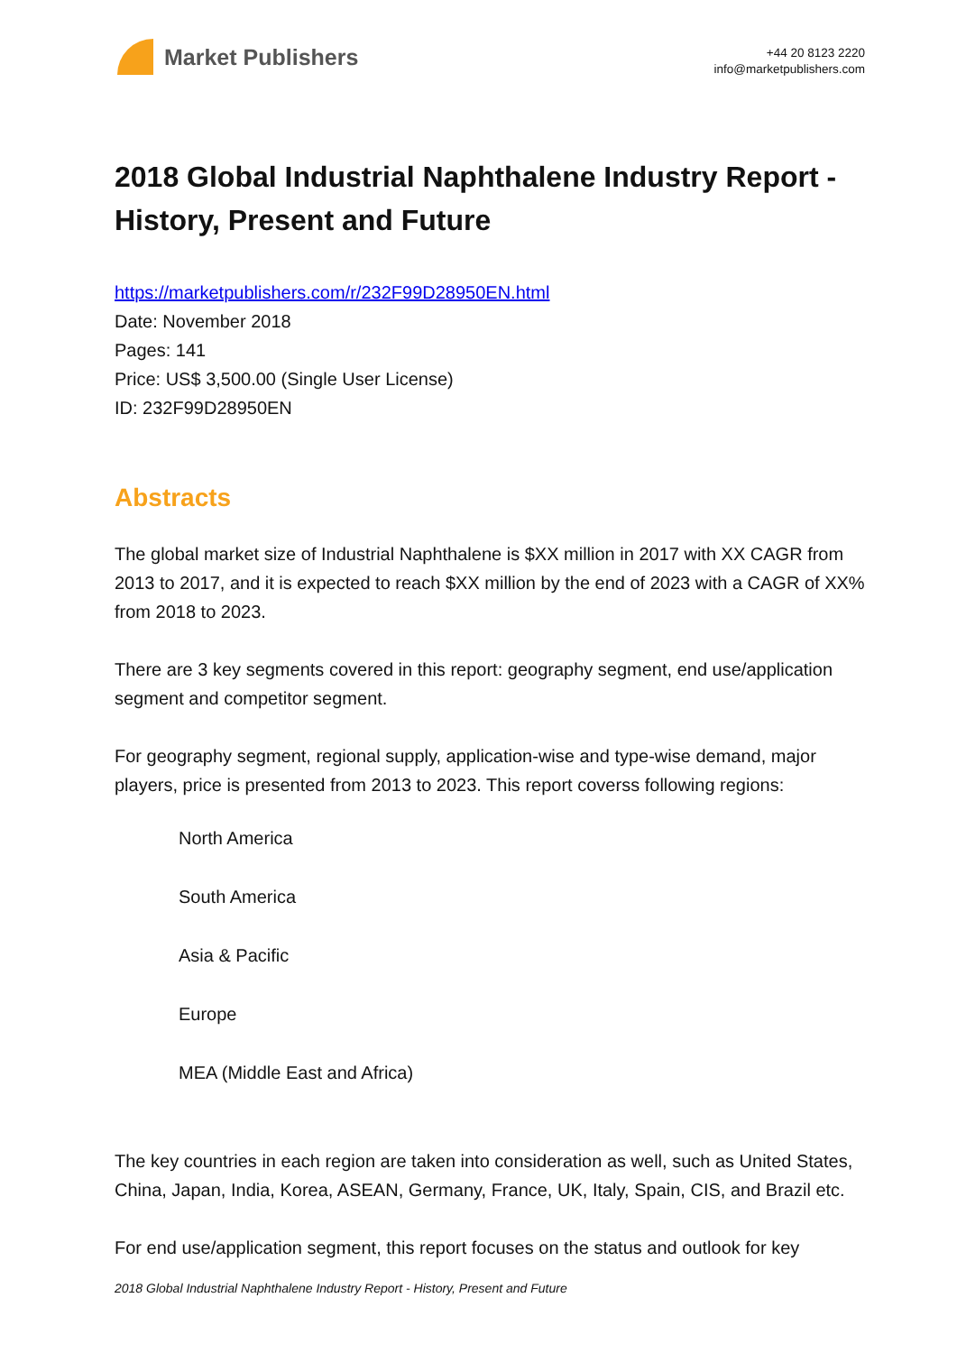Market Publishers
+44 20 8123 2220
info@marketpublishers.com
2018 Global Industrial Naphthalene Industry Report - History, Present and Future
https://marketpublishers.com/r/232F99D28950EN.html
Date: November 2018
Pages: 141
Price: US$ 3,500.00 (Single User License)
ID: 232F99D28950EN
Abstracts
The global market size of Industrial Naphthalene is $XX million in 2017 with XX CAGR from 2013 to 2017, and it is expected to reach $XX million by the end of 2023 with a CAGR of XX% from 2018 to 2023.
There are 3 key segments covered in this report: geography segment, end use/application segment and competitor segment.
For geography segment, regional supply, application-wise and type-wise demand, major players, price is presented from 2013 to 2023. This report coverss following regions:
North America
South America
Asia & Pacific
Europe
MEA (Middle East and Africa)
The key countries in each region are taken into consideration as well, such as United States, China, Japan, India, Korea, ASEAN, Germany, France, UK, Italy, Spain, CIS, and Brazil etc.
For end use/application segment, this report focuses on the status and outlook for key
2018 Global Industrial Naphthalene Industry Report - History, Present and Future